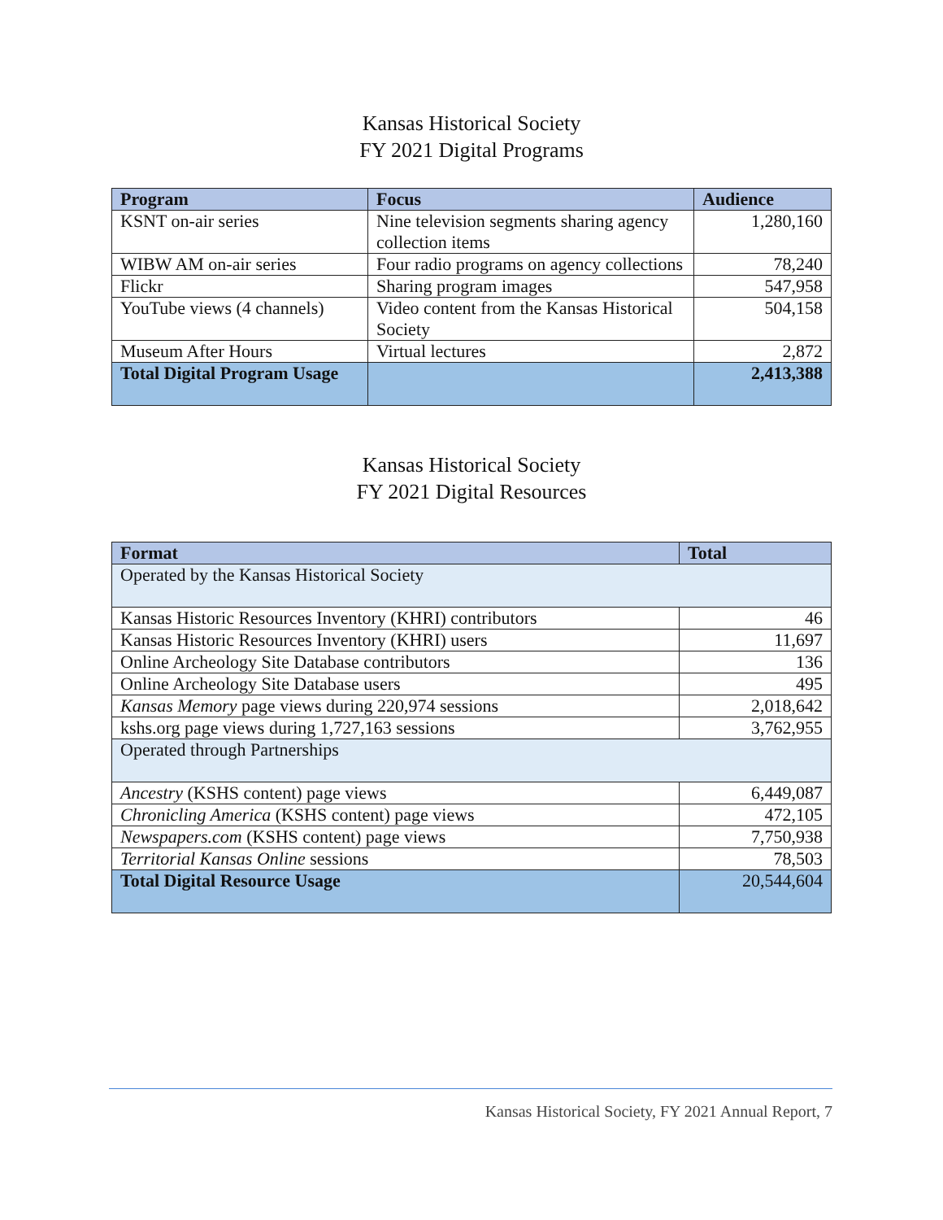Kansas Historical Society
FY 2021 Digital Programs
| Program | Focus | Audience |
| --- | --- | --- |
| KSNT on-air series | Nine television segments sharing agency collection items | 1,280,160 |
| WIBW AM on-air series | Four radio programs on agency collections | 78,240 |
| Flickr | Sharing program images | 547,958 |
| YouTube views (4 channels) | Video content from the Kansas Historical Society | 504,158 |
| Museum After Hours | Virtual lectures | 2,872 |
| Total Digital Program Usage | | 2,413,388 |
Kansas Historical Society
FY 2021 Digital Resources
| Format | Total |
| --- | --- |
| Operated by the Kansas Historical Society | |
| Kansas Historic Resources Inventory (KHRI) contributors | 46 |
| Kansas Historic Resources Inventory (KHRI) users | 11,697 |
| Online Archeology Site Database contributors | 136 |
| Online Archeology Site Database users | 495 |
| Kansas Memory page views during 220,974 sessions | 2,018,642 |
| kshs.org page views during 1,727,163 sessions | 3,762,955 |
| Operated through Partnerships | |
| Ancestry (KSHS content) page views | 6,449,087 |
| Chronicling America (KSHS content) page views | 472,105 |
| Newspapers.com (KSHS content) page views | 7,750,938 |
| Territorial Kansas Online sessions | 78,503 |
| Total Digital Resource Usage | 20,544,604 |
Kansas Historical Society, FY 2021 Annual Report, 7